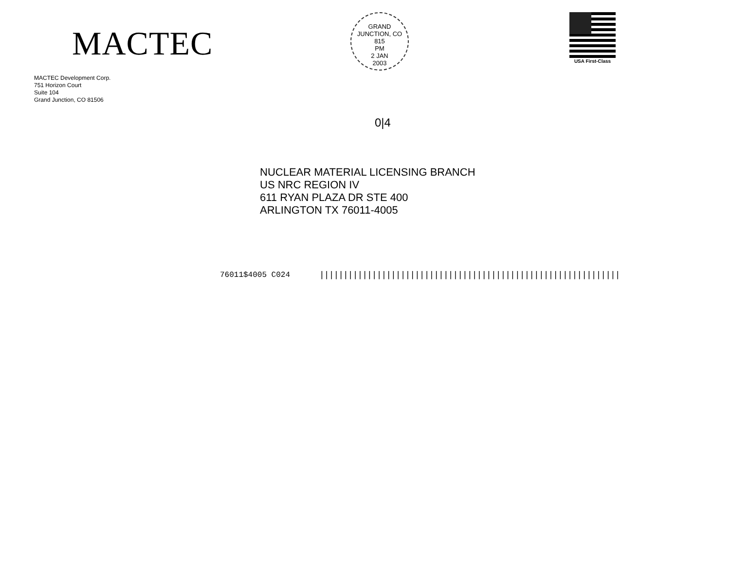MACTEC
MACTEC Development Corp.
751 Horizon Court
Suite 104
Grand Junction, CO 81506
GRAND JUNCTION, CO 815
PM
2 JAN
2003
USA First-Class
0|4
NUCLEAR MATERIAL LICENSING BRANCH
US NRC REGION IV
611 RYAN PLAZA DR STE 400
ARLINGTON TX 76011-4005
76011$4005 C024 |||||||||||||||||||||||||||||||||||||||||||||||||||||||||||||||